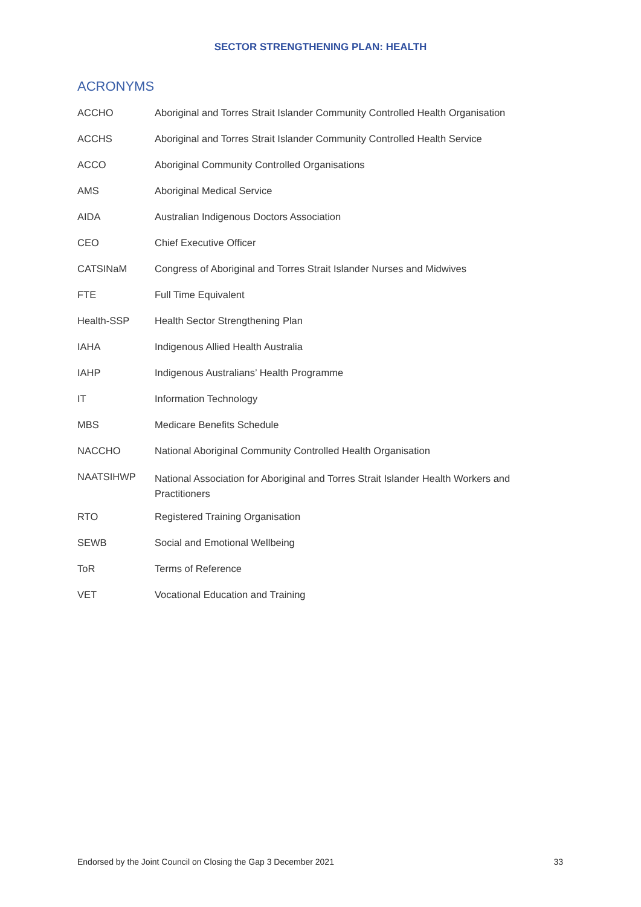SECTOR STRENGTHENING PLAN: HEALTH
ACRONYMS
| ACCHO | Aboriginal and Torres Strait Islander Community Controlled Health Organisation |
| ACCHS | Aboriginal and Torres Strait Islander Community Controlled Health Service |
| ACCO | Aboriginal Community Controlled Organisations |
| AMS | Aboriginal Medical Service |
| AIDA | Australian Indigenous Doctors Association |
| CEO | Chief Executive Officer |
| CATSINaM | Congress of Aboriginal and Torres Strait Islander Nurses and Midwives |
| FTE | Full Time Equivalent |
| Health-SSP | Health Sector Strengthening Plan |
| IAHA | Indigenous Allied Health Australia |
| IAHP | Indigenous Australians’ Health Programme |
| IT | Information Technology |
| MBS | Medicare Benefits Schedule |
| NACCHO | National Aboriginal Community Controlled Health Organisation |
| NAATSIHWP | National Association for Aboriginal and Torres Strait Islander Health Workers and Practitioners |
| RTO | Registered Training Organisation |
| SEWB | Social and Emotional Wellbeing |
| ToR | Terms of Reference |
| VET | Vocational Education and Training |
Endorsed by the Joint Council on Closing the Gap 3 December 2021 33